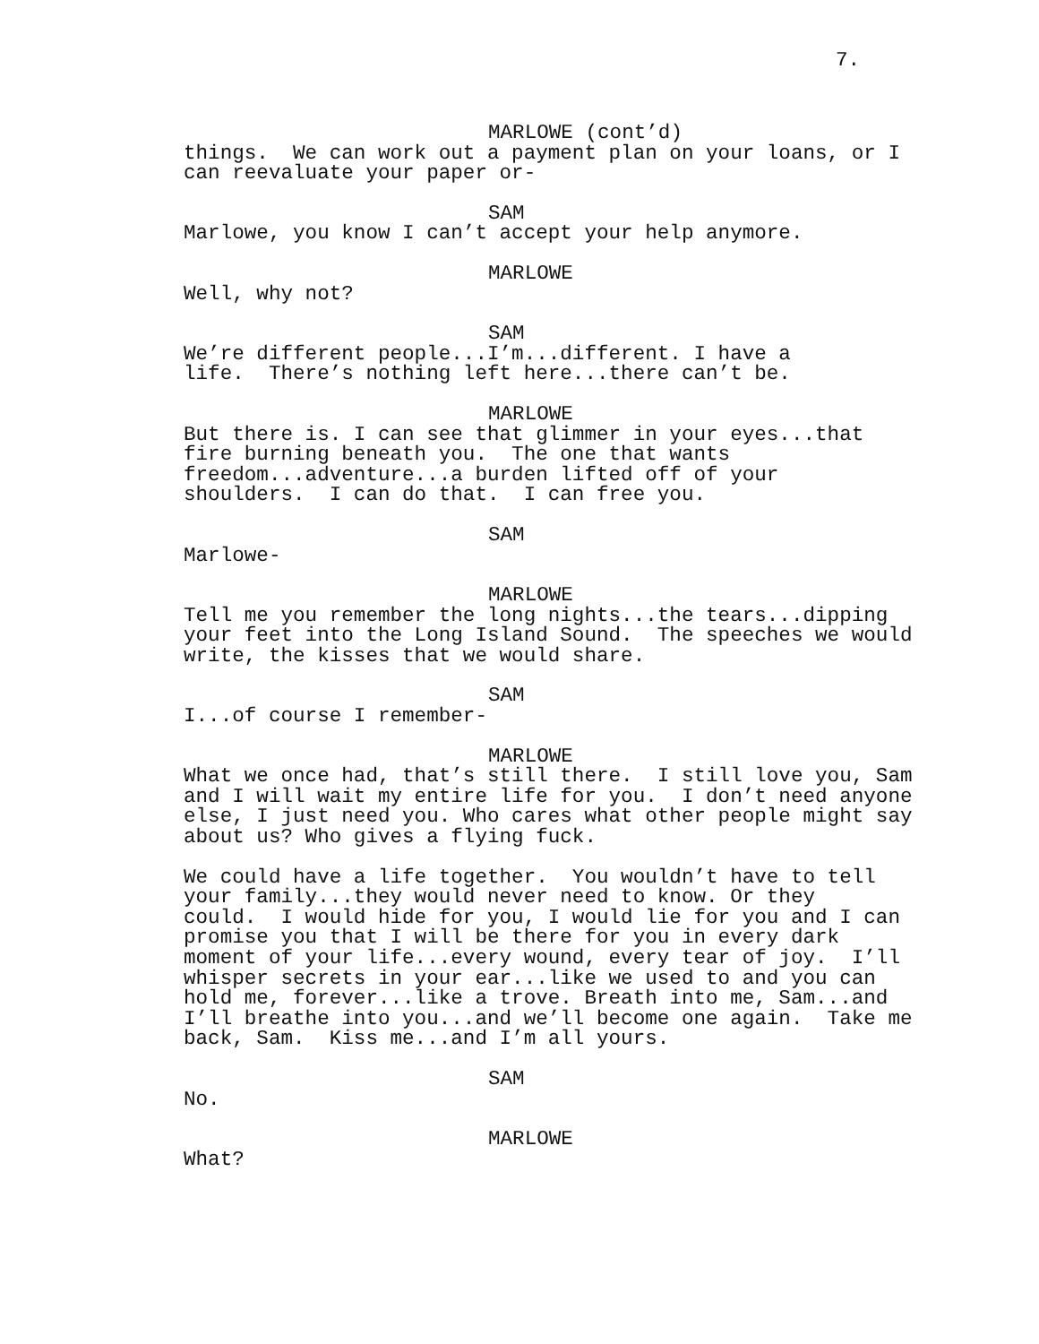7.
MARLOWE (cont’d)
things. We can work out a payment plan on your loans, or I can reevaluate your paper or-
SAM
Marlowe, you know I can’t accept your help anymore.
MARLOWE
Well, why not?
SAM
We’re different people...I’m...different. I have a life. There’s nothing left here...there can’t be.
MARLOWE
But there is. I can see that glimmer in your eyes...that fire burning beneath you. The one that wants freedom...adventure...a burden lifted off of your shoulders. I can do that. I can free you.
SAM
Marlowe-
MARLOWE
Tell me you remember the long nights...the tears...dipping your feet into the Long Island Sound. The speeches we would write, the kisses that we would share.
SAM
I...of course I remember-
MARLOWE
What we once had, that’s still there. I still love you, Sam and I will wait my entire life for you. I don’t need anyone else, I just need you. Who cares what other people might say about us? Who gives a flying fuck.
We could have a life together. You wouldn’t have to tell your family...they would never need to know. Or they could. I would hide for you, I would lie for you and I can promise you that I will be there for you in every dark moment of your life...every wound, every tear of joy. I’ll whisper secrets in your ear...like we used to and you can hold me, forever...like a trove. Breath into me, Sam...and I’ll breathe into you...and we’ll become one again. Take me back, Sam. Kiss me...and I’m all yours.
SAM
No.
MARLOWE
What?